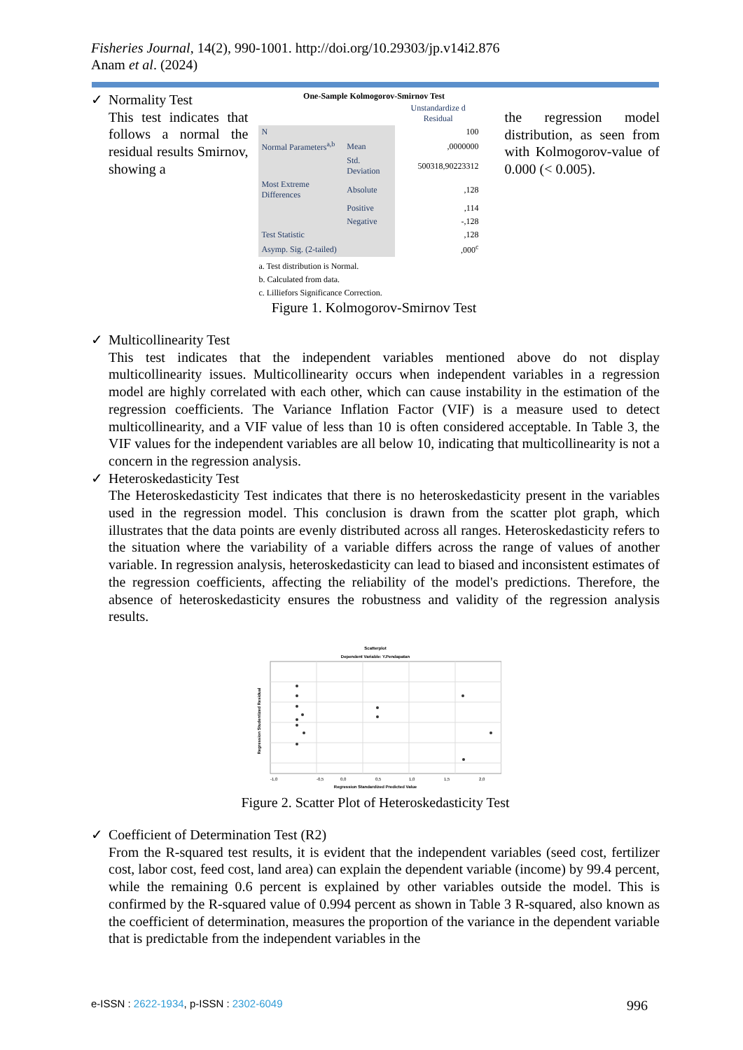Fisheries Journal, 14(2), 990-1001. http://doi.org/10.29303/jp.v14i2.876
Anam et al. (2024)
✓
Normality Test
This test indicates that follows a normal the residual results Smirnov, showing a
One-Sample Kolmogorov-Smirnov Test
| | | Unstandardize d Residual |
| N | | 100 |
| Normal Parameters<sup>a,b</sup> | Mean | ,0000000 |
| | Std. Deviation | 500318,90223312 |
| Most Extreme Differences | Absolute | ,128 |
| | Positive | ,114 |
| | Negative | -,128 |
| Test Statistic | | ,128 |
| Asymp. Sig. (2-tailed) | | ,000<sup>c</sup> |
a. Test distribution is Normal.
b. Calculated from data.
c. Lilliefors Significance Correction.
Figure 1. Kolmogorov-Smirnov Test
the regression model distribution, as seen from with Kolmogorov-value of 0.000 (< 0.005).
✓
Multicollinearity Test
This test indicates that the independent variables mentioned above do not display multicollinearity issues. Multicollinearity occurs when independent variables in a regression model are highly correlated with each other, which can cause instability in the estimation of the regression coefficients. The Variance Inflation Factor (VIF) is a measure used to detect multicollinearity, and a VIF value of less than 10 is often considered acceptable. In Table 3, the VIF values for the independent variables are all below 10, indicating that multicollinearity is not a concern in the regression analysis.
✓
Heteroskedasticity Test
The Heteroskedasticity Test indicates that there is no heteroskedasticity present in the variables used in the regression model. This conclusion is drawn from the scatter plot graph, which illustrates that the data points are evenly distributed across all ranges. Heteroskedasticity refers to the situation where the variability of a variable differs across the range of values of another variable. In regression analysis, heteroskedasticity can lead to biased and inconsistent estimates of the regression coefficients, affecting the reliability of the model's predictions. Therefore, the absence of heteroskedasticity ensures the robustness and validity of the regression analysis results.
Scatterplot
Dependent Variable: Y.Pendapatan
Regression Studentized Residual
-1,0
-0,5
0,0
0,5
1,0
1,5
2,0
Regression Standardized Predicted Value
Figure 2. Scatter Plot of Heteroskedasticity Test
✓
Coefficient of Determination Test (R2)
From the R-squared test results, it is evident that the independent variables (seed cost, fertilizer cost, labor cost, feed cost, land area) can explain the dependent variable (income) by 99.4 percent, while the remaining 0.6 percent is explained by other variables outside the model. This is confirmed by the R-squared value of 0.994 percent as shown in Table 3 R-squared, also known as the coefficient of determination, measures the proportion of the variance in the dependent variable that is predictable from the independent variables in the
e-ISSN : 2622-1934, p-ISSN : 2302-6049 996